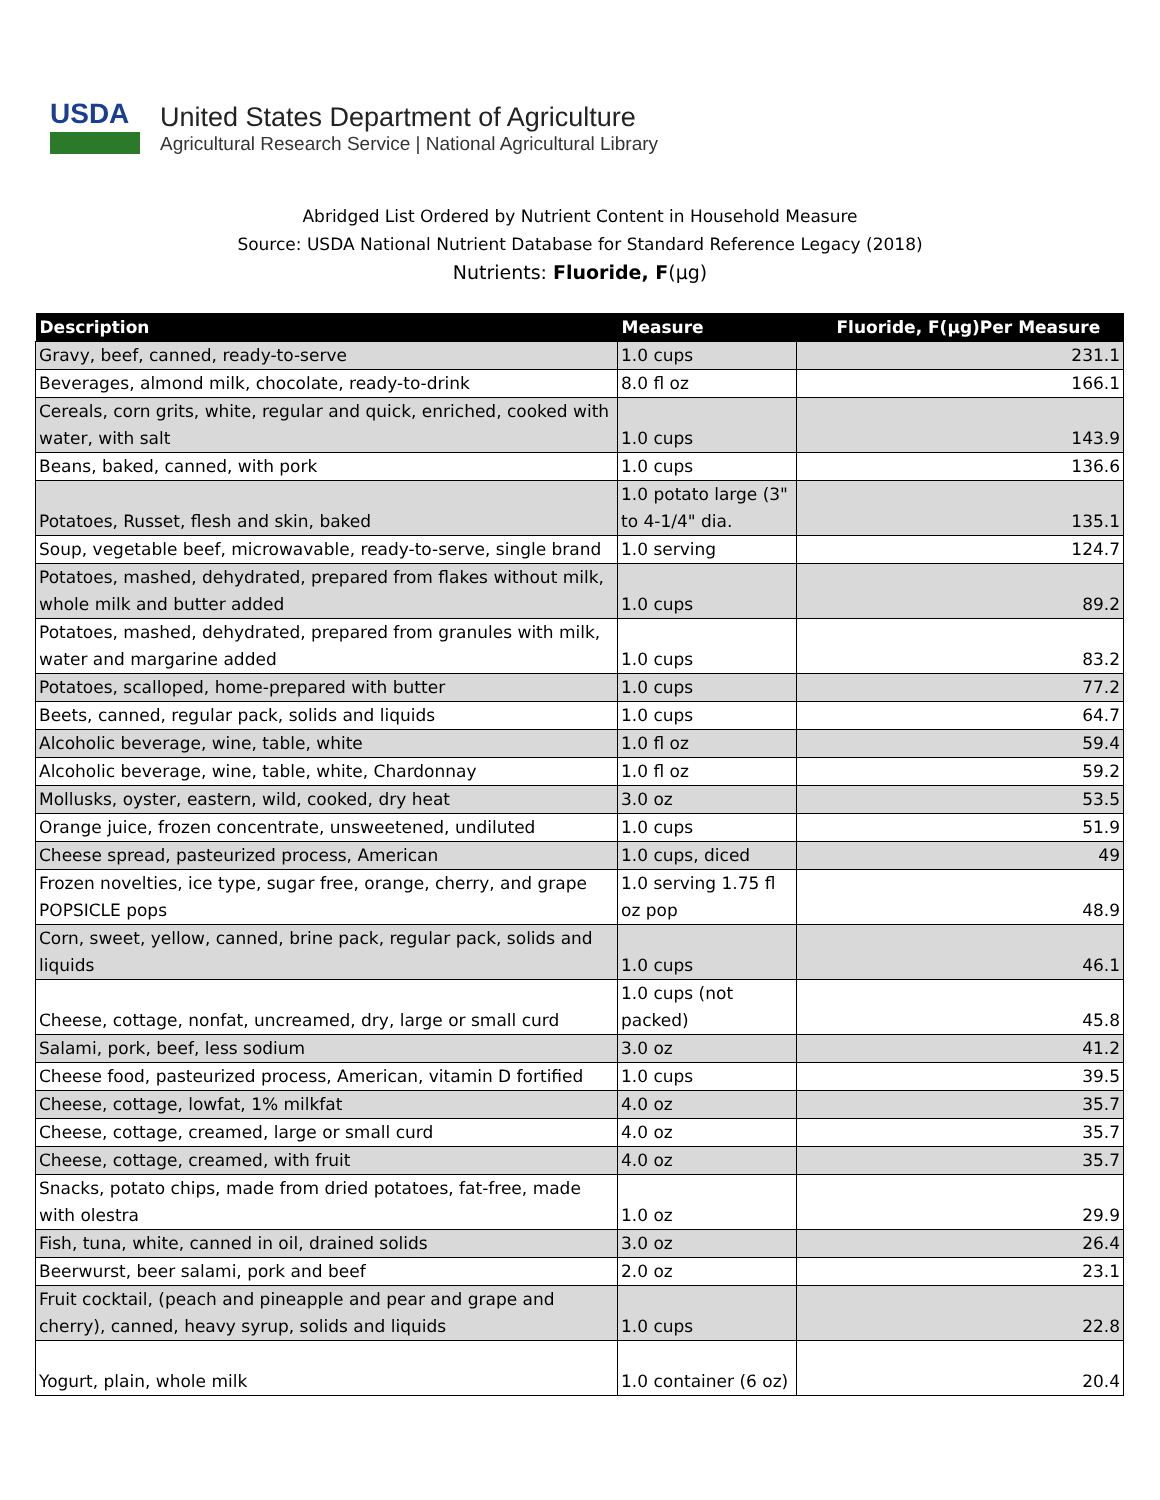USDA
United States Department of Agriculture
Agricultural Research Service | National Agricultural Library
Abridged List Ordered by Nutrient Content in Household Measure
Source: USDA National Nutrient Database for Standard Reference Legacy (2018)
Nutrients: Fluoride, F(µg)
| Description | Measure | Fluoride, F(µg)Per Measure |
| --- | --- | --- |
| Gravy, beef, canned, ready-to-serve | 1.0 cups | 231.1 |
| Beverages, almond milk, chocolate, ready-to-drink | 8.0 fl oz | 166.1 |
| Cereals, corn grits, white, regular and quick, enriched, cooked with water, with salt | 1.0 cups | 143.9 |
| Beans, baked, canned, with pork | 1.0 cups | 136.6 |
| Potatoes, Russet, flesh and skin, baked | 1.0 potato large (3" to 4-1/4" dia. | 135.1 |
| Soup, vegetable beef, microwavable, ready-to-serve, single brand | 1.0 serving | 124.7 |
| Potatoes, mashed, dehydrated, prepared from flakes without milk, whole milk and butter added | 1.0 cups | 89.2 |
| Potatoes, mashed, dehydrated, prepared from granules with milk, water and margarine added | 1.0 cups | 83.2 |
| Potatoes, scalloped, home-prepared with butter | 1.0 cups | 77.2 |
| Beets, canned, regular pack, solids and liquids | 1.0 cups | 64.7 |
| Alcoholic beverage, wine, table, white | 1.0 fl oz | 59.4 |
| Alcoholic beverage, wine, table, white, Chardonnay | 1.0 fl oz | 59.2 |
| Mollusks, oyster, eastern, wild, cooked, dry heat | 3.0 oz | 53.5 |
| Orange juice, frozen concentrate, unsweetened, undiluted | 1.0 cups | 51.9 |
| Cheese spread, pasteurized process, American | 1.0 cups, diced | 49 |
| Frozen novelties, ice type, sugar free, orange, cherry, and grape POPSICLE pops | 1.0 serving 1.75 fl oz pop | 48.9 |
| Corn, sweet, yellow, canned, brine pack, regular pack, solids and liquids | 1.0 cups | 46.1 |
| Cheese, cottage, nonfat, uncreamed, dry, large or small curd | 1.0 cups (not packed) | 45.8 |
| Salami, pork, beef, less sodium | 3.0 oz | 41.2 |
| Cheese food, pasteurized process, American, vitamin D fortified | 1.0 cups | 39.5 |
| Cheese, cottage, lowfat, 1% milkfat | 4.0 oz | 35.7 |
| Cheese, cottage, creamed, large or small curd | 4.0 oz | 35.7 |
| Cheese, cottage, creamed, with fruit | 4.0 oz | 35.7 |
| Snacks, potato chips, made from dried potatoes, fat-free, made with olestra | 1.0 oz | 29.9 |
| Fish, tuna, white, canned in oil, drained solids | 3.0 oz | 26.4 |
| Beerwurst, beer salami, pork and beef | 2.0 oz | 23.1 |
| Fruit cocktail, (peach and pineapple and pear and grape and cherry), canned, heavy syrup, solids and liquids | 1.0 cups | 22.8 |
| Yogurt, plain, whole milk | 1.0 container (6 oz) | 20.4 |